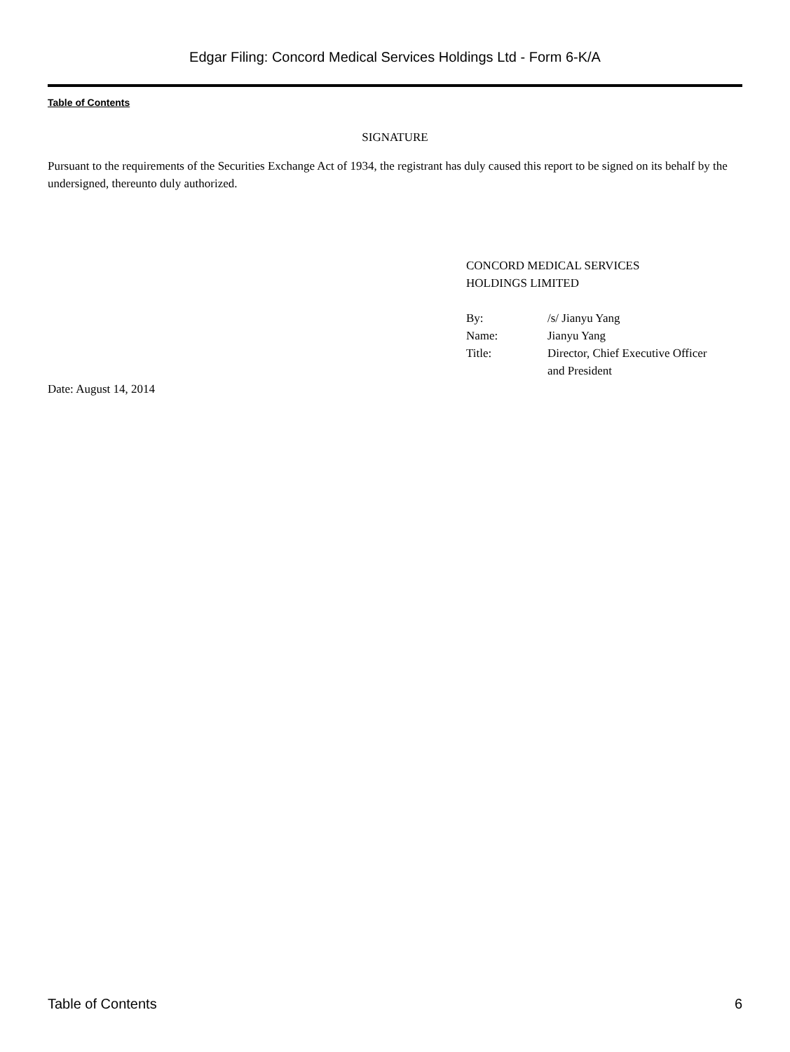Edgar Filing: Concord Medical Services Holdings Ltd - Form 6-K/A
Table of Contents
SIGNATURE
Pursuant to the requirements of the Securities Exchange Act of 1934, the registrant has duly caused this report to be signed on its behalf by the undersigned, thereunto duly authorized.
CONCORD MEDICAL SERVICES
HOLDINGS LIMITED
| By: | /s/ Jianyu Yang |
| Name: | Jianyu Yang |
| Title: | Director, Chief Executive Officer and President |
Date: August 14, 2014
Table of Contents 6